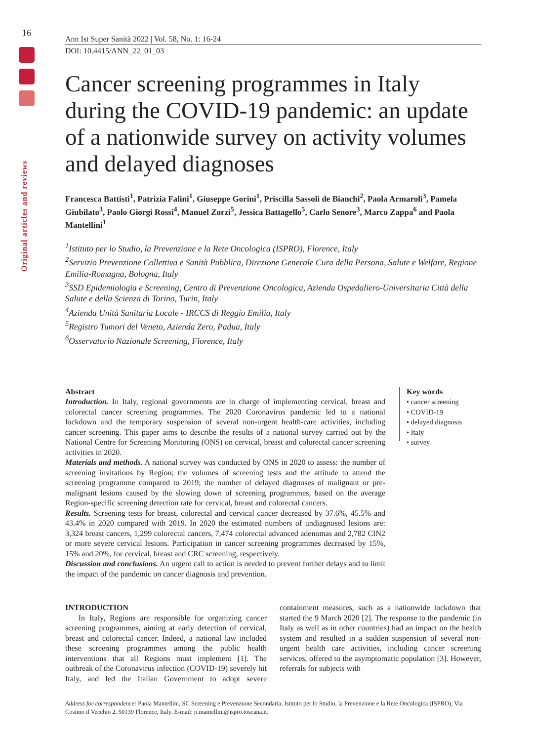16
Original articles and reviews
Ann Ist Super Sanità 2022 | Vol. 58, No. 1: 16-24
DOI: 10.4415/ANN_22_01_03
Cancer screening programmes in Italy during the COVID-19 pandemic: an update of a nationwide survey on activity volumes and delayed diagnoses
Francesca Battisti<sup>1</sup>, Patrizia Falini<sup>1</sup>, Giuseppe Gorini<sup>1</sup>, Priscilla Sassoli de Bianchi<sup>2</sup>, Paola Armaroli<sup>3</sup>, Pamela Giubilato<sup>3</sup>, Paolo Giorgi Rossi<sup>4</sup>, Manuel Zorzi<sup>5</sup>, Jessica Battagello<sup>5</sup>, Carlo Senore<sup>3</sup>, Marco Zappa<sup>6</sup> and Paola Mantellini<sup>1</sup>
<sup>1</sup> Istituto per lo Studio, la Prevenzione e la Rete Oncologica (ISPRO), Florence, Italy
<sup>2</sup> Servizio Prevenzione Collettiva e Sanità Pubblica, Direzione Generale Cura della Persona, Salute e Welfare, Regione Emilia-Romagna, Bologna, Italy
<sup>3</sup> SSD Epidemiologia e Screening, Centro di Prevenzione Oncologica, Azienda Ospedaliero-Universitaria Città della Salute e della Scienza di Torino, Turin, Italy
<sup>4</sup> Azienda Unità Sanitaria Locale - IRCCS di Reggio Emilia, Italy
<sup>5</sup> Registro Tumori del Veneto, Azienda Zero, Padua, Italy
<sup>6</sup> Osservatorio Nazionale Screening, Florence, Italy
Abstract
Introduction. In Italy, regional governments are in charge of implementing cervical, breast and colorectal cancer screening programmes. The 2020 Coronavirus pandemic led to a national lockdown and the temporary suspension of several non-urgent health-care activities, including cancer screening. This paper aims to describe the results of a national survey carried out by the National Centre for Screening Monitoring (ONS) on cervical, breast and colorectal cancer screening activities in 2020.
Materials and methods. A national survey was conducted by ONS in 2020 to assess: the number of screening invitations by Region; the volumes of screening tests and the attitude to attend the screening programme compared to 2019; the number of delayed diagnoses of malignant or pre-malignant lesions caused by the slowing down of screening programmes, based on the average Region-specific screening detection rate for cervical, breast and colorectal cancers.
Results. Screening tests for breast, colorectal and cervical cancer decreased by 37.6%, 45.5% and 43.4% in 2020 compared with 2019. In 2020 the estimated numbers of undiagnosed lesions are: 3,324 breast cancers, 1,299 colorectal cancers, 7,474 colorectal advanced adenomas and 2,782 CIN2 or more severe cervical lesions. Participation in cancer screening programmes decreased by 15%, 15% and 20%, for cervical, breast and CRC screening, respectively.
Discussion and conclusions. An urgent call to action is needed to prevent further delays and to limit the impact of the pandemic on cancer diagnosis and prevention.
Key words
• cancer screening
• COVID-19
• delayed diagnosis
• Italy
• survey
INTRODUCTION
In Italy, Regions are responsible for organizing cancer screening programmes, aiming at early detection of cervical, breast and colorectal cancer. Indeed, a national law included these screening programmes among the public health interventions that all Regions must implement [1]. The outbreak of the Coronavirus infection (COVID-19) severely hit Italy, and led the Italian Government to adopt severe containment measures, such as a nationwide lockdown that started the 9 March 2020 [2]. The response to the pandemic (in Italy as well as in other countries) had an impact on the health system and resulted in a sudden suspension of several non-urgent health care activities, including cancer screening services, offered to the asymptomatic population [3]. However, referrals for subjects with
Address for correspondence: Paola Mantellini, SC Screening e Prevenzione Secondaria, Istituto per lo Studio, la Prevenzione e la Rete Oncologica (ISPRO), Via Cosimo il Vecchio 2, 50139 Florence, Italy. E-mail: p.mantellini@ispro.toscana.it.